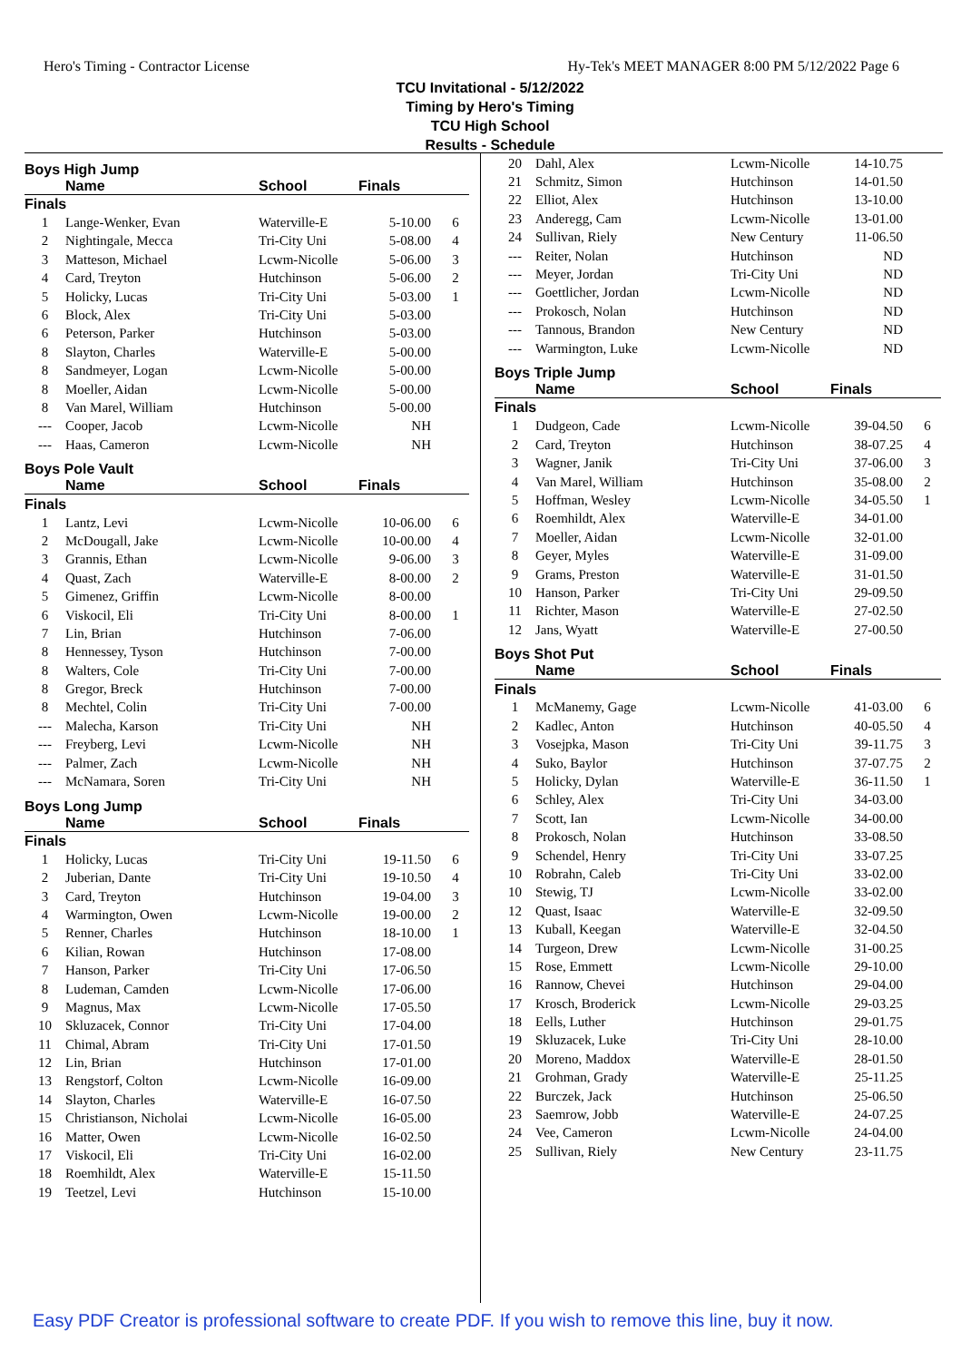Hero's Timing - Contractor License Hy-Tek's MEET MANAGER 8:00 PM 5/12/2022 Page 6
TCU Invitational - 5/12/2022
Timing by Hero's Timing
TCU High School
Results - Schedule
Boys High Jump
| | Name | School | Finals | |
| --- | --- | --- | --- | --- |
| Finals | | | | |
| 1 | Lange-Wenker, Evan | Waterville-E | 5-10.00 | 6 |
| 2 | Nightingale, Mecca | Tri-City Uni | 5-08.00 | 4 |
| 3 | Matteson, Michael | Lcwm-Nicolle | 5-06.00 | 3 |
| 4 | Card, Treyton | Hutchinson | 5-06.00 | 2 |
| 5 | Holicky, Lucas | Tri-City Uni | 5-03.00 | 1 |
| 6 | Block, Alex | Tri-City Uni | 5-03.00 | |
| 6 | Peterson, Parker | Hutchinson | 5-03.00 | |
| 8 | Slayton, Charles | Waterville-E | 5-00.00 | |
| 8 | Sandmeyer, Logan | Lcwm-Nicolle | 5-00.00 | |
| 8 | Moeller, Aidan | Lcwm-Nicolle | 5-00.00 | |
| 8 | Van Marel, William | Hutchinson | 5-00.00 | |
| --- | Cooper, Jacob | Lcwm-Nicolle | NH | |
| --- | Haas, Cameron | Lcwm-Nicolle | NH | |
Boys Pole Vault
| | Name | School | Finals | |
| --- | --- | --- | --- | --- |
| Finals | | | | |
| 1 | Lantz, Levi | Lcwm-Nicolle | 10-06.00 | 6 |
| 2 | McDougall, Jake | Lcwm-Nicolle | 10-00.00 | 4 |
| 3 | Grannis, Ethan | Lcwm-Nicolle | 9-06.00 | 3 |
| 4 | Quast, Zach | Waterville-E | 8-00.00 | 2 |
| 5 | Gimenez, Griffin | Lcwm-Nicolle | 8-00.00 | |
| 6 | Viskocil, Eli | Tri-City Uni | 8-00.00 | 1 |
| 7 | Lin, Brian | Hutchinson | 7-06.00 | |
| 8 | Hennessey, Tyson | Hutchinson | 7-00.00 | |
| 8 | Walters, Cole | Tri-City Uni | 7-00.00 | |
| 8 | Gregor, Breck | Hutchinson | 7-00.00 | |
| 8 | Mechtel, Colin | Tri-City Uni | 7-00.00 | |
| --- | Malecha, Karson | Tri-City Uni | NH | |
| --- | Freyberg, Levi | Lcwm-Nicolle | NH | |
| --- | Palmer, Zach | Lcwm-Nicolle | NH | |
| --- | McNamara, Soren | Tri-City Uni | NH | |
Boys Long Jump
| | Name | School | Finals | |
| --- | --- | --- | --- | --- |
| Finals | | | | |
| 1 | Holicky, Lucas | Tri-City Uni | 19-11.50 | 6 |
| 2 | Juberian, Dante | Tri-City Uni | 19-10.50 | 4 |
| 3 | Card, Treyton | Hutchinson | 19-04.00 | 3 |
| 4 | Warmington, Owen | Lcwm-Nicolle | 19-00.00 | 2 |
| 5 | Renner, Charles | Hutchinson | 18-10.00 | 1 |
| 6 | Kilian, Rowan | Hutchinson | 17-08.00 | |
| 7 | Hanson, Parker | Tri-City Uni | 17-06.50 | |
| 8 | Ludeman, Camden | Lcwm-Nicolle | 17-06.00 | |
| 9 | Magnus, Max | Lcwm-Nicolle | 17-05.50 | |
| 10 | Skluzacek, Connor | Tri-City Uni | 17-04.00 | |
| 11 | Chimal, Abram | Tri-City Uni | 17-01.50 | |
| 12 | Lin, Brian | Hutchinson | 17-01.00 | |
| 13 | Rengstorf, Colton | Lcwm-Nicolle | 16-09.00 | |
| 14 | Slayton, Charles | Waterville-E | 16-07.50 | |
| 15 | Christianson, Nicholai | Lcwm-Nicolle | 16-05.00 | |
| 16 | Matter, Owen | Lcwm-Nicolle | 16-02.50 | |
| 17 | Viskocil, Eli | Tri-City Uni | 16-02.00 | |
| 18 | Roemhildt, Alex | Waterville-E | 15-11.50 | |
| 19 | Teetzel, Levi | Hutchinson | 15-10.00 | |
| 20 | Dahl, Alex | Lcwm-Nicolle | 14-10.75 | |
| 21 | Schmitz, Simon | Hutchinson | 14-01.50 | |
| 22 | Elliot, Alex | Hutchinson | 13-10.00 | |
| 23 | Anderegg, Cam | Lcwm-Nicolle | 13-01.00 | |
| 24 | Sullivan, Riely | New Century | 11-06.50 | |
| --- | Reiter, Nolan | Hutchinson | ND | |
| --- | Meyer, Jordan | Tri-City Uni | ND | |
| --- | Goettlicher, Jordan | Lcwm-Nicolle | ND | |
| --- | Prokosch, Nolan | Hutchinson | ND | |
| --- | Tannous, Brandon | New Century | ND | |
| --- | Warmington, Luke | Lcwm-Nicolle | ND | |
Boys Triple Jump
| | Name | School | Finals | |
| --- | --- | --- | --- | --- |
| Finals | | | | |
| 1 | Dudgeon, Cade | Lcwm-Nicolle | 39-04.50 | 6 |
| 2 | Card, Treyton | Hutchinson | 38-07.25 | 4 |
| 3 | Wagner, Janik | Tri-City Uni | 37-06.00 | 3 |
| 4 | Van Marel, William | Hutchinson | 35-08.00 | 2 |
| 5 | Hoffman, Wesley | Lcwm-Nicolle | 34-05.50 | 1 |
| 6 | Roemhildt, Alex | Waterville-E | 34-01.00 | |
| 7 | Moeller, Aidan | Lcwm-Nicolle | 32-01.00 | |
| 8 | Geyer, Myles | Waterville-E | 31-09.00 | |
| 9 | Grams, Preston | Waterville-E | 31-01.50 | |
| 10 | Hanson, Parker | Tri-City Uni | 29-09.50 | |
| 11 | Richter, Mason | Waterville-E | 27-02.50 | |
| 12 | Jans, Wyatt | Waterville-E | 27-00.50 | |
Boys Shot Put
| | Name | School | Finals | |
| --- | --- | --- | --- | --- |
| Finals | | | | |
| 1 | McManemy, Gage | Lcwm-Nicolle | 41-03.00 | 6 |
| 2 | Kadlec, Anton | Hutchinson | 40-05.50 | 4 |
| 3 | Vosejpka, Mason | Tri-City Uni | 39-11.75 | 3 |
| 4 | Suko, Baylor | Hutchinson | 37-07.75 | 2 |
| 5 | Holicky, Dylan | Waterville-E | 36-11.50 | 1 |
| 6 | Schley, Alex | Tri-City Uni | 34-03.00 | |
| 7 | Scott, Ian | Lcwm-Nicolle | 34-00.00 | |
| 8 | Prokosch, Nolan | Hutchinson | 33-08.50 | |
| 9 | Schendel, Henry | Tri-City Uni | 33-07.25 | |
| 10 | Robrahn, Caleb | Tri-City Uni | 33-02.00 | |
| 10 | Stewig, TJ | Lcwm-Nicolle | 33-02.00 | |
| 12 | Quast, Isaac | Waterville-E | 32-09.50 | |
| 13 | Kuball, Keegan | Waterville-E | 32-04.50 | |
| 14 | Turgeon, Drew | Lcwm-Nicolle | 31-00.25 | |
| 15 | Rose, Emmett | Lcwm-Nicolle | 29-10.00 | |
| 16 | Rannow, Chevei | Hutchinson | 29-04.00 | |
| 17 | Krosch, Broderick | Lcwm-Nicolle | 29-03.25 | |
| 18 | Eells, Luther | Hutchinson | 29-01.75 | |
| 19 | Skluzacek, Luke | Tri-City Uni | 28-10.00 | |
| 20 | Moreno, Maddox | Waterville-E | 28-01.50 | |
| 21 | Grohman, Grady | Waterville-E | 25-11.25 | |
| 22 | Burczek, Jack | Hutchinson | 25-06.50 | |
| 23 | Saemrow, Jobb | Waterville-E | 24-07.25 | |
| 24 | Vee, Cameron | Lcwm-Nicolle | 24-04.00 | |
| 25 | Sullivan, Riely | New Century | 23-11.75 | |
Easy PDF Creator is professional software to create PDF. If you wish to remove this line, buy it now.